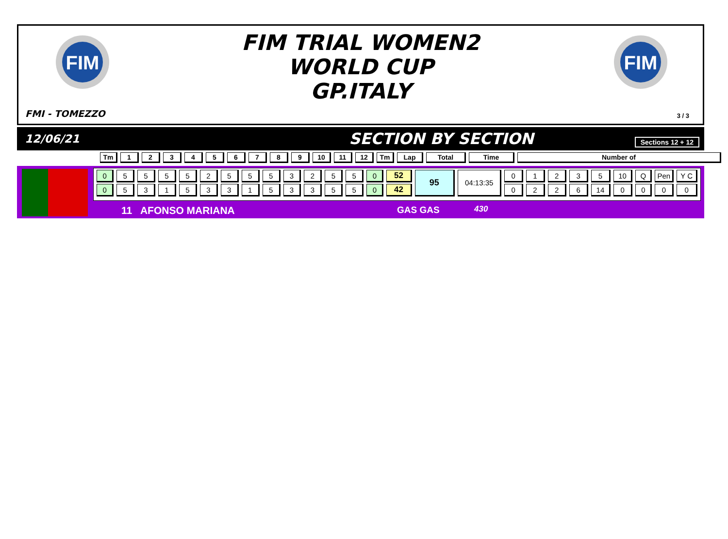FIM
FIM
FIM TRIAL WOMEN2
WORLD CUP
GP.ITALY
FMI - TOMEZZO 3 / 3
12/06/21
SECTION BY SECTION
Sections 12 + 12
| Tm | 1 | 2 | 3 | 4 | 5 | 6 | 7 | 8 | 9 | 10 | 11 | 12 | Tm | Lap | Total | Time | Number of |
| 0 | 5 | 5 | 5 | 5 | 2 | 5 | 5 | 5 | 3 | 2 | 5 | 5 | 0 | 52 | 95 | 04:13:35 | 0 | 1 | 2 | 3 | 5 | 10 | Q | Pen | Y C |
| 0 | 5 | 3 | 1 | 5 | 3 | 3 | 1 | 5 | 3 | 3 | 5 | 5 | 0 | 42 | | | 0 | 2 | 2 | 6 | 14 | 0 | 0 | 0 | 0 |
11 AFONSO MARIANA GAS GAS 430